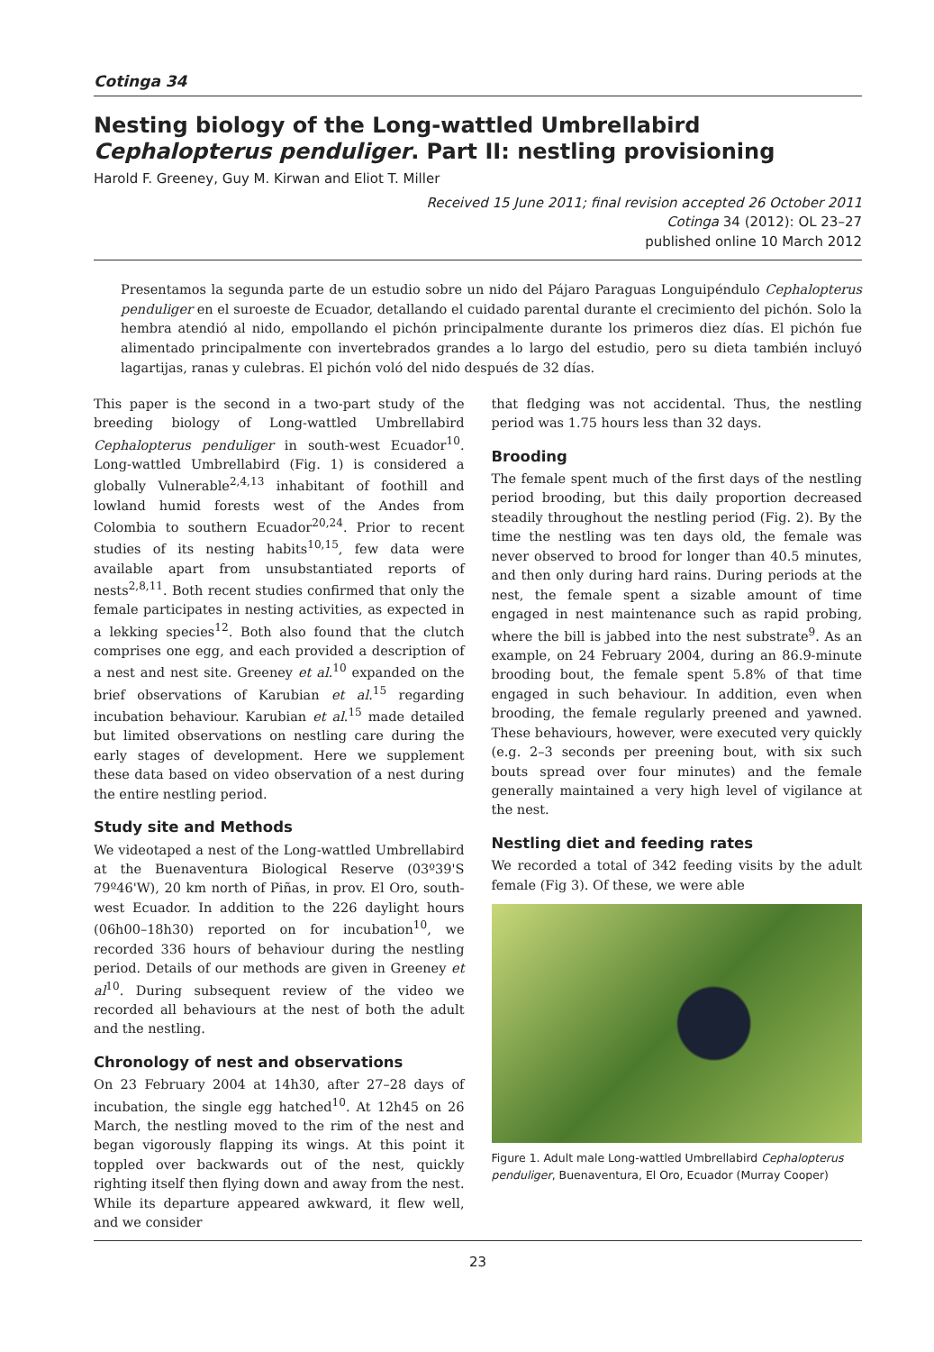Cotinga 34
Nesting biology of the Long-wattled Umbrellabird Cephalopterus penduliger. Part II: nestling provisioning
Harold F. Greeney, Guy M. Kirwan and Eliot T. Miller
Received 15 June 2011; final revision accepted 26 October 2011
Cotinga 34 (2012): OL 23–27
published online 10 March 2012
Presentamos la segunda parte de un estudio sobre un nido del Pájaro Paraguas Longuipéndulo Cephalopterus penduliger en el suroeste de Ecuador, detallando el cuidado parental durante el crecimiento del pichón. Solo la hembra atendió al nido, empollando el pichón principalmente durante los primeros diez días. El pichón fue alimentado principalmente con invertebrados grandes a lo largo del estudio, pero su dieta también incluyó lagartijas, ranas y culebras. El pichón voló del nido después de 32 días.
This paper is the second in a two-part study of the breeding biology of Long-wattled Umbrellabird Cephalopterus penduliger in south-west Ecuador<sup>10</sup>. Long-wattled Umbrellabird (Fig. 1) is considered a globally Vulnerable<sup>2,4,13</sup> inhabitant of foothill and lowland humid forests west of the Andes from Colombia to southern Ecuador<sup>20,24</sup>. Prior to recent studies of its nesting habits<sup>10,15</sup>, few data were available apart from unsubstantiated reports of nests<sup>2,8,11</sup>. Both recent studies confirmed that only the female participates in nesting activities, as expected in a lekking species<sup>12</sup>. Both also found that the clutch comprises one egg, and each provided a description of a nest and nest site. Greeney et al.<sup>10</sup> expanded on the brief observations of Karubian et al.<sup>15</sup> regarding incubation behaviour. Karubian et al.<sup>15</sup> made detailed but limited observations on nestling care during the early stages of development. Here we supplement these data based on video observation of a nest during the entire nestling period.
Study site and Methods
We videotaped a nest of the Long-wattled Umbrellabird at the Buenaventura Biological Reserve (03º39'S 79º46'W), 20 km north of Piñas, in prov. El Oro, south-west Ecuador. In addition to the 226 daylight hours (06h00–18h30) reported on for incubation<sup>10</sup>, we recorded 336 hours of behaviour during the nestling period. Details of our methods are given in Greeney et al<sup>10</sup>. During subsequent review of the video we recorded all behaviours at the nest of both the adult and the nestling.
Chronology of nest and observations
On 23 February 2004 at 14h30, after 27–28 days of incubation, the single egg hatched<sup>10</sup>. At 12h45 on 26 March, the nestling moved to the rim of the nest and began vigorously flapping its wings. At this point it toppled over backwards out of the nest, quickly righting itself then flying down and away from the nest. While its departure appeared awkward, it flew well, and we consider
that fledging was not accidental. Thus, the nestling period was 1.75 hours less than 32 days.
Brooding
The female spent much of the first days of the nestling period brooding, but this daily proportion decreased steadily throughout the nestling period (Fig. 2). By the time the nestling was ten days old, the female was never observed to brood for longer than 40.5 minutes, and then only during hard rains. During periods at the nest, the female spent a sizable amount of time engaged in nest maintenance such as rapid probing, where the bill is jabbed into the nest substrate<sup>9</sup>. As an example, on 24 February 2004, during an 86.9-minute brooding bout, the female spent 5.8% of that time engaged in such behaviour. In addition, even when brooding, the female regularly preened and yawned. These behaviours, however, were executed very quickly (e.g. 2–3 seconds per preening bout, with six such bouts spread over four minutes) and the female generally maintained a very high level of vigilance at the nest.
Nestling diet and feeding rates
We recorded a total of 342 feeding visits by the adult female (Fig 3). Of these, we were able
Figure 1. Adult male Long-wattled Umbrellabird Cephalopterus penduliger, Buenaventura, El Oro, Ecuador (Murray Cooper)
23